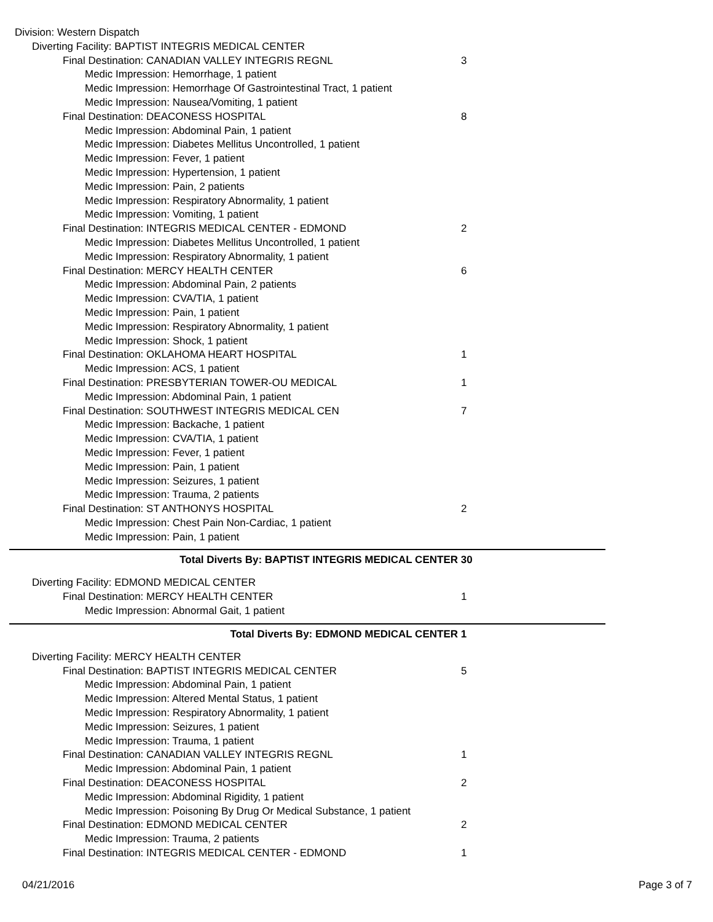Division: Western Dispatch
Diverting Facility: BAPTIST INTEGRIS MEDICAL CENTER
Final Destination: CANADIAN VALLEY INTEGRIS REGNL 3
Medic Impression: Hemorrhage, 1 patient
Medic Impression: Hemorrhage Of Gastrointestinal Tract, 1 patient
Medic Impression: Nausea/Vomiting, 1 patient
Final Destination: DEACONESS HOSPITAL 8
Medic Impression: Abdominal Pain, 1 patient
Medic Impression: Diabetes Mellitus Uncontrolled, 1 patient
Medic Impression: Fever, 1 patient
Medic Impression: Hypertension, 1 patient
Medic Impression: Pain, 2 patients
Medic Impression: Respiratory Abnormality, 1 patient
Medic Impression: Vomiting, 1 patient
Final Destination: INTEGRIS MEDICAL CENTER - EDMOND 2
Medic Impression: Diabetes Mellitus Uncontrolled, 1 patient
Medic Impression: Respiratory Abnormality, 1 patient
Final Destination: MERCY HEALTH CENTER 6
Medic Impression: Abdominal Pain, 2 patients
Medic Impression: CVA/TIA, 1 patient
Medic Impression: Pain, 1 patient
Medic Impression: Respiratory Abnormality, 1 patient
Medic Impression: Shock, 1 patient
Final Destination: OKLAHOMA HEART HOSPITAL 1
Medic Impression: ACS, 1 patient
Final Destination: PRESBYTERIAN TOWER-OU MEDICAL 1
Medic Impression: Abdominal Pain, 1 patient
Final Destination: SOUTHWEST INTEGRIS MEDICAL CEN 7
Medic Impression: Backache, 1 patient
Medic Impression: CVA/TIA, 1 patient
Medic Impression: Fever, 1 patient
Medic Impression: Pain, 1 patient
Medic Impression: Seizures, 1 patient
Medic Impression: Trauma, 2 patients
Final Destination: ST ANTHONYS HOSPITAL 2
Medic Impression: Chest Pain Non-Cardiac, 1 patient
Medic Impression: Pain, 1 patient
Total Diverts By: BAPTIST INTEGRIS MEDICAL CENTER 30
Diverting Facility: EDMOND MEDICAL CENTER
Final Destination: MERCY HEALTH CENTER 1
Medic Impression: Abnormal Gait, 1 patient
Total Diverts By: EDMOND MEDICAL CENTER 1
Diverting Facility: MERCY HEALTH CENTER
Final Destination: BAPTIST INTEGRIS MEDICAL CENTER 5
Medic Impression: Abdominal Pain, 1 patient
Medic Impression: Altered Mental Status, 1 patient
Medic Impression: Respiratory Abnormality, 1 patient
Medic Impression: Seizures, 1 patient
Medic Impression: Trauma, 1 patient
Final Destination: CANADIAN VALLEY INTEGRIS REGNL 1
Medic Impression: Abdominal Pain, 1 patient
Final Destination: DEACONESS HOSPITAL 2
Medic Impression: Abdominal Rigidity, 1 patient
Medic Impression: Poisoning By Drug Or Medical Substance, 1 patient
Final Destination: EDMOND MEDICAL CENTER 2
Medic Impression: Trauma, 2 patients
Final Destination: INTEGRIS MEDICAL CENTER - EDMOND 1
04/21/2016 Page 3 of 7